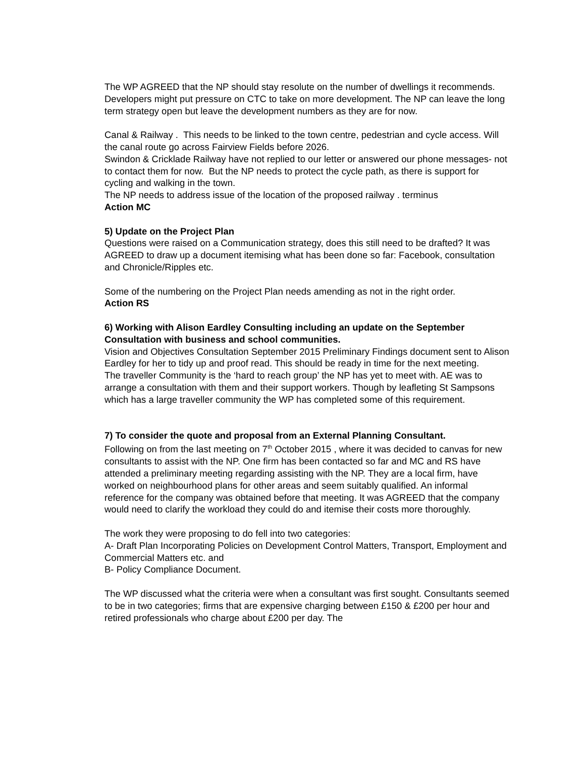The WP AGREED that the NP should stay resolute on the number of dwellings it recommends. Developers might put pressure on CTC to take on more development. The NP can leave the long term strategy open but leave the development numbers as they are for now.
Canal & Railway . This needs to be linked to the town centre, pedestrian and cycle access. Will the canal route go across Fairview Fields before 2026.
Swindon & Cricklade Railway have not replied to our letter or answered our phone messages- not to contact them for now. But the NP needs to protect the cycle path, as there is support for cycling and walking in the town.
The NP needs to address issue of the location of the proposed railway . terminus
Action MC
5) Update on the Project Plan
Questions were raised on a Communication strategy, does this still need to be drafted? It was AGREED to draw up a document itemising what has been done so far: Facebook, consultation and Chronicle/Ripples etc.
Some of the numbering on the Project Plan needs amending as not in the right order.
Action RS
6) Working with Alison Eardley Consulting including an update on the September Consultation with business and school communities.
Vision and Objectives Consultation September 2015 Preliminary Findings document sent to Alison Eardley for her to tidy up and proof read. This should be ready in time for the next meeting.
The traveller Community is the ‘hard to reach group’ the NP has yet to meet with. AE was to arrange a consultation with them and their support workers. Though by leafleting St Sampsons which has a large traveller community the WP has completed some of this requirement.
7) To consider the quote and proposal from an External Planning Consultant.
Following on from the last meeting on 7<sup>th</sup> October 2015 , where it was decided to canvas for new consultants to assist with the NP. One firm has been contacted so far and MC and RS have attended a preliminary meeting regarding assisting with the NP. They are a local firm, have worked on neighbourhood plans for other areas and seem suitably qualified. An informal reference for the company was obtained before that meeting. It was AGREED that the company would need to clarify the workload they could do and itemise their costs more thoroughly.
The work they were proposing to do fell into two categories:
A- Draft Plan Incorporating Policies on Development Control Matters, Transport, Employment and Commercial Matters etc. and
B- Policy Compliance Document.
The WP discussed what the criteria were when a consultant was first sought. Consultants seemed to be in two categories; firms that are expensive charging between £150 & £200 per hour and retired professionals who charge about £200 per day. The